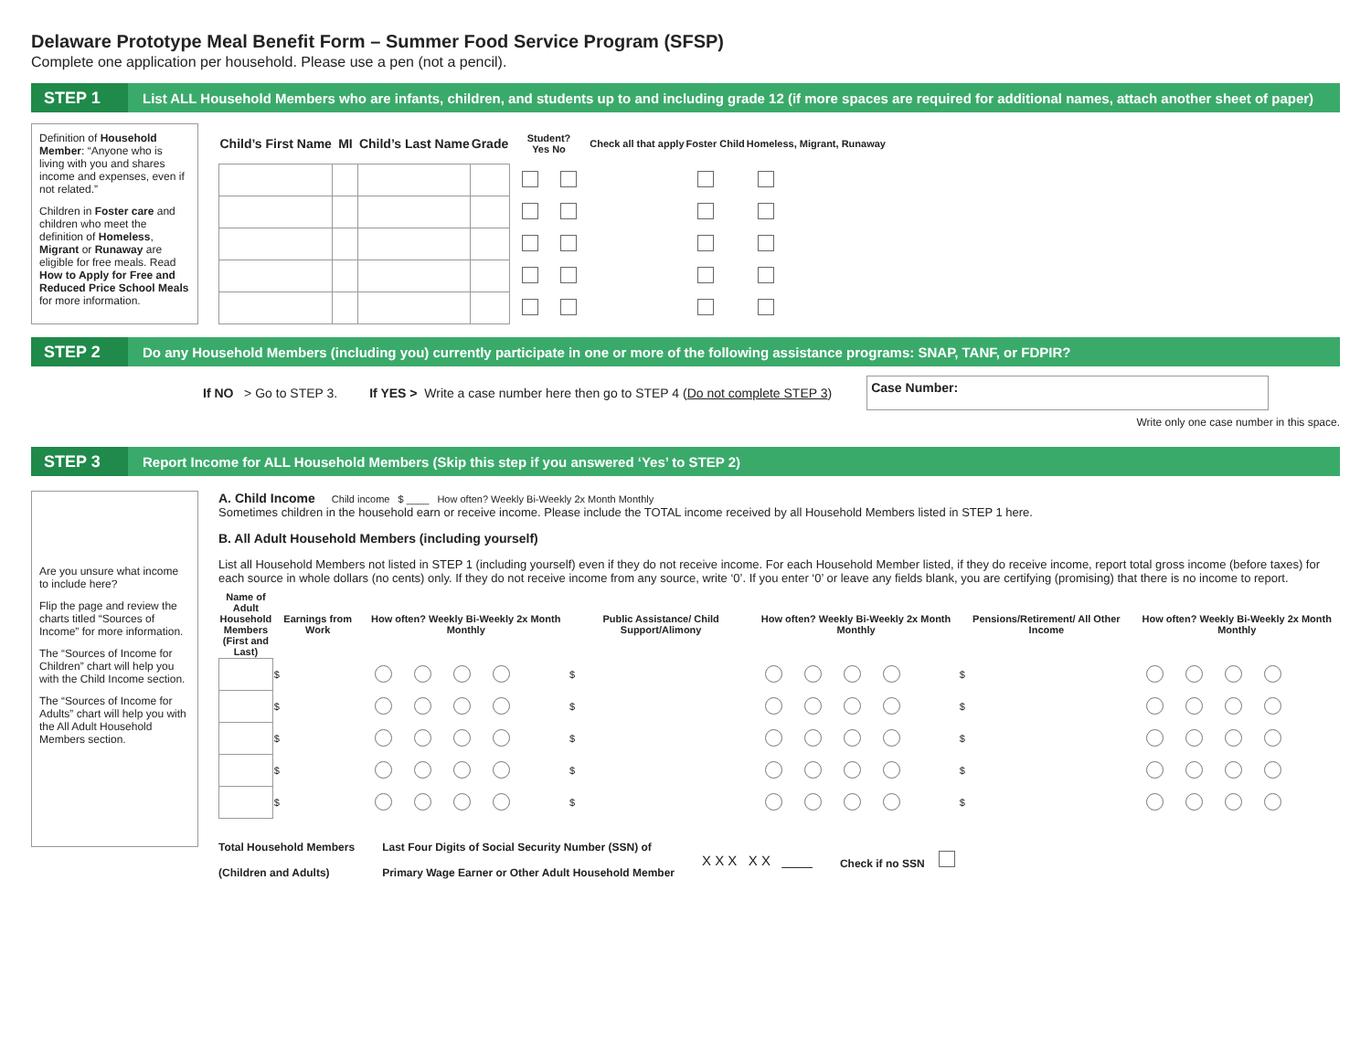Delaware Prototype Meal Benefit Form – Summer Food Service Program (SFSP)
Complete one application per household. Please use a pen (not a pencil).
STEP 1
List ALL Household Members who are infants, children, and students up to and including grade 12 (if more spaces are required for additional names, attach another sheet of paper)
Definition of Household Member: “Anyone who is living with you and shares income and expenses, even if not related.”
Children in Foster care and children who meet the definition of Homeless, Migrant or Runaway are eligible for free meals. Read How to Apply for Free and Reduced Price School Meals for more information.
| Child’s First Name | MI | Child’s Last Name | Grade | Student? Yes No | Check all that apply | Foster Child | Homeless, Migrant, Runaway |
| --- | --- | --- | --- | --- | --- | --- | --- |
STEP 2
Do any Household Members (including you) currently participate in one or more of the following assistance programs: SNAP, TANF, or FDPIR?
If NO > Go to STEP 3. If YES > Write a case number here then go to STEP 4 (Do not complete STEP 3)
Case Number:
Write only one case number in this space.
STEP 3
Report Income for ALL Household Members (Skip this step if you answered ‘Yes’ to STEP 2)
Are you unsure what income to include here?
Flip the page and review the charts titled “Sources of Income” for more information.
The “Sources of Income for Children” chart will help you with the Child Income section.
The “Sources of Income for Adults” chart will help you with the All Adult Household Members section.
A. Child Income Child income $ ____ How often? Weekly Bi-Weekly 2x Month Monthly
Sometimes children in the household earn or receive income. Please include the TOTAL income received by all Household Members listed in STEP 1 here.
B. All Adult Household Members (including yourself)
List all Household Members not listed in STEP 1 (including yourself) even if they do not receive income. For each Household Member listed, if they do receive income, report total gross income (before taxes) for each source in whole dollars (no cents) only. If they do not receive income from any source, write ‘0’. If you enter ‘0’ or leave any fields blank, you are certifying (promising) that there is no income to report.
| Name of Adult Household Members (First and Last) | Earnings from Work | How often? Weekly Bi-Weekly 2x Month Monthly | Public Assistance/ Child Support/Alimony | How often? Weekly Bi-Weekly 2x Month Monthly | Pensions/Retirement/ All Other Income | How often? Weekly Bi-Weekly 2x Month Monthly |
| --- | --- | --- | --- | --- | --- | --- |
| | $ | | $ | | $ | |
| | $ | | $ | | $ | |
| | $ | | $ | | $ | |
| | $ | | $ | | $ | |
| | $ | | $ | | $ | |
Total Household Members
(Children and Adults)
Last Four Digits of Social Security Number (SSN) of
Primary Wage Earner or Other Adult Household Member
X X X X X ____
Check if no SSN